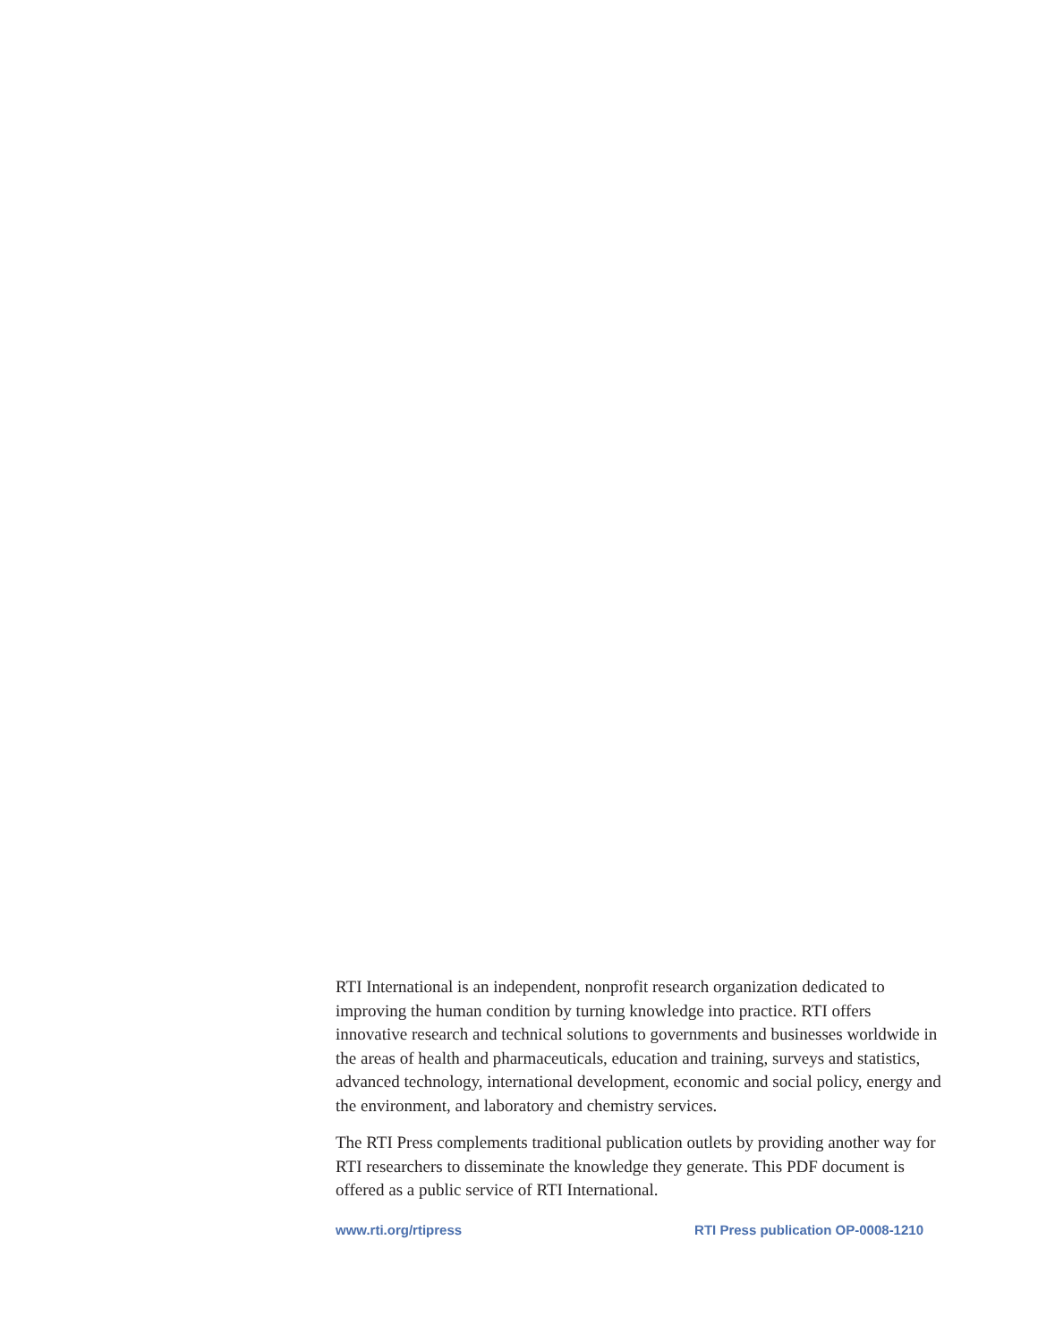RTI International is an independent, nonprofit research organization dedicated to improving the human condition by turning knowledge into practice. RTI offers innovative research and technical solutions to governments and businesses worldwide in the areas of health and pharmaceuticals, education and training, surveys and statistics, advanced technology, international development, economic and social policy, energy and the environment, and laboratory and chemistry services.
The RTI Press complements traditional publication outlets by providing another way for RTI researchers to disseminate the knowledge they generate. This PDF document is offered as a public service of RTI International.
www.rti.org/rtipress RTI Press publication OP-0008-1210